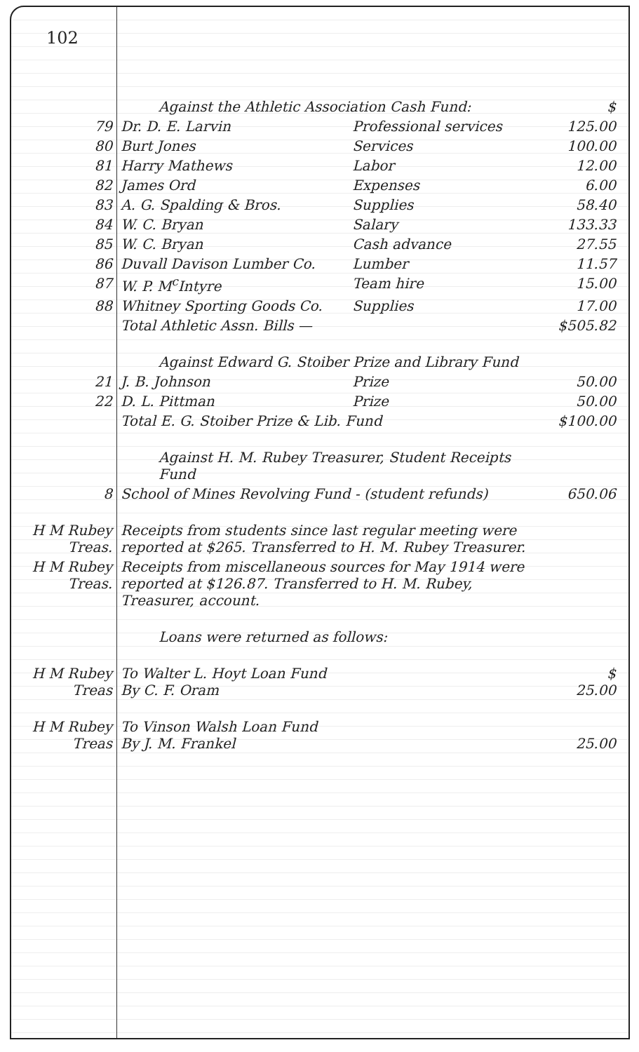102
| | Against the Athletic Association Cash Fund: | | $ |
| 79 | Dr. D. E. Larvin | Professional services | 125.00 |
| 80 | Burt Jones | Services | 100.00 |
| 81 | Harry Mathews | Labor | 12.00 |
| 82 | James Ord | Expenses | 6.00 |
| 83 | A. G. Spalding & Bros. | Supplies | 58.40 |
| 84 | W. C. Bryan | Salary | 133.33 |
| 85 | W. C. Bryan | Cash advance | 27.55 |
| 86 | Duvall Davison Lumber Co. | Lumber | 11.57 |
| 87 | W. P. M<sup>c</sup>Intyre | Team hire | 15.00 |
| 88 | Whitney Sporting Goods Co. | Supplies | 17.00 |
| | Total Athletic Assn. Bills — | | $505.82 |
| | Against Edward G. Stoiber Prize and Library Fund | | |
| 21 | J. B. Johnson | Prize | 50.00 |
| 22 | D. L. Pittman | Prize | 50.00 |
| | Total E. G. Stoiber Prize & Lib. Fund | | $100.00 |
| | Against H. M. Rubey Treasurer, Student Receipts Fund | | |
| 8 | School of Mines Revolving Fund - (student refunds) | | 650.06 |
| H M Rubey Treas. | Receipts from students since last regular meeting were reported at $265. Transferred to H. M. Rubey Treasurer. | | |
| H M Rubey Treas. | Receipts from miscellaneous sources for May 1914 were reported at $126.87. Transferred to H. M. Rubey, Treasurer, account. | | |
| | Loans were returned as follows: | | |
| H M Rubey Treas | To Walter L. Hoyt Loan Fund By C. F. Oram | | $ 25.00 |
| H M Rubey Treas | To Vinson Walsh Loan Fund By J. M. Frankel | | 25.00 |